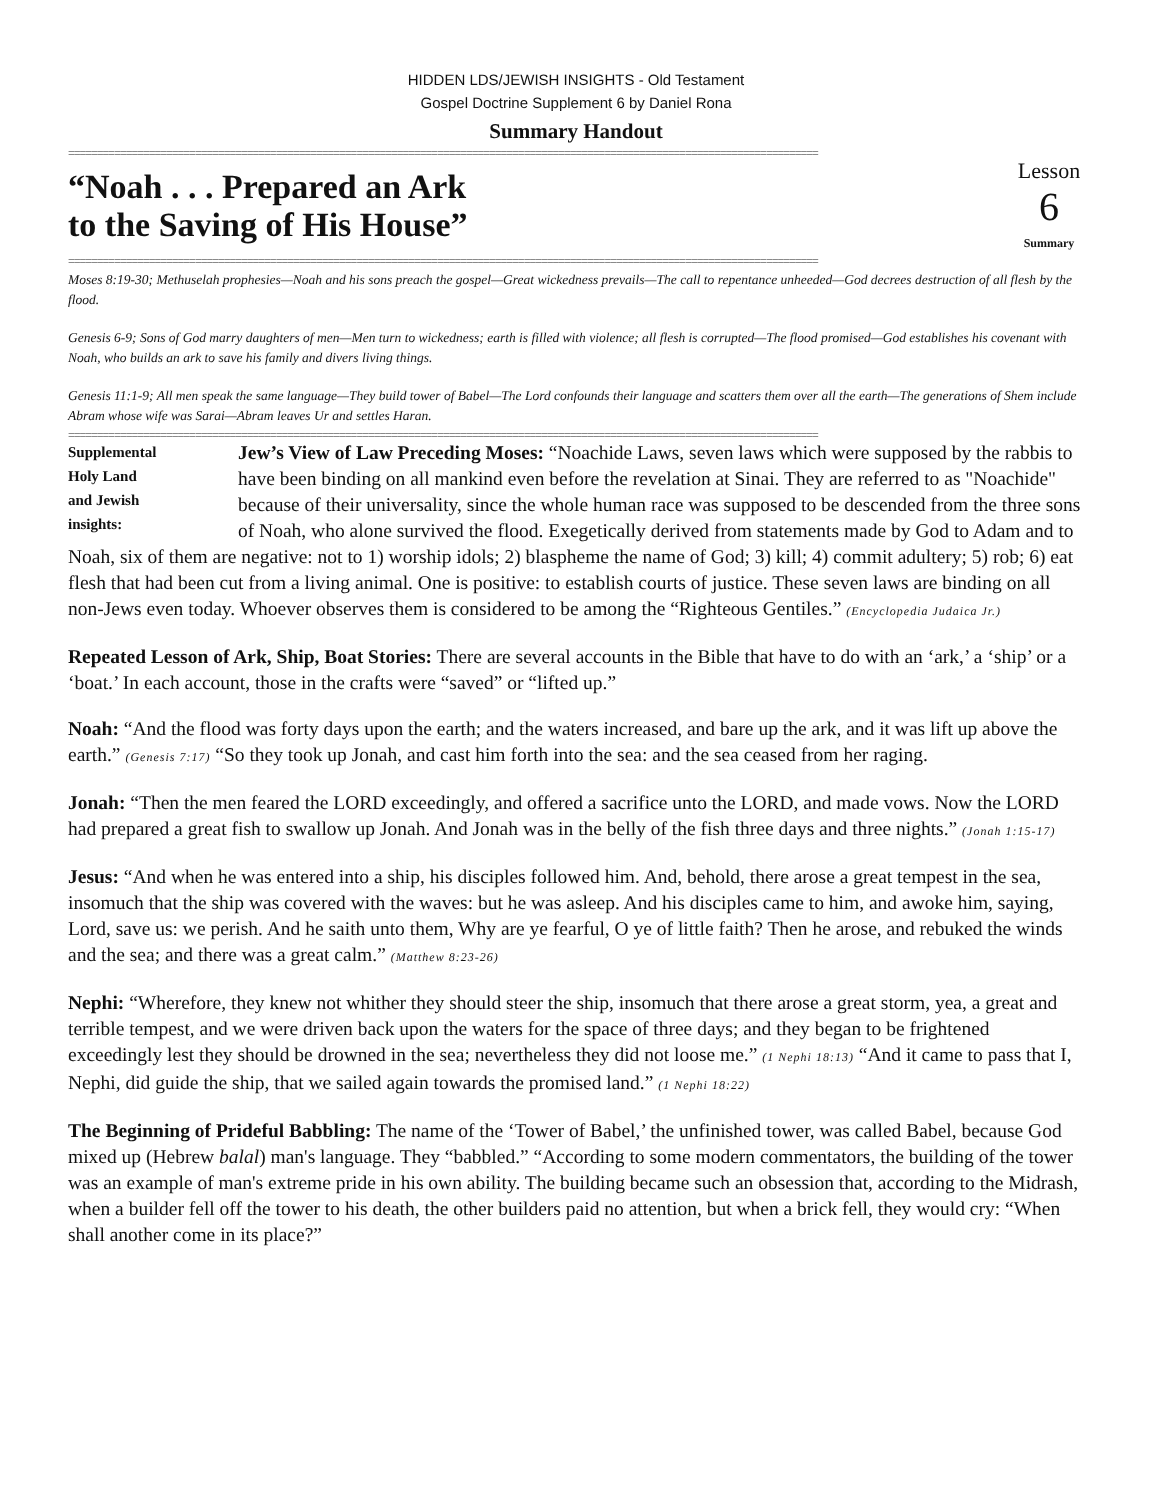HIDDEN LDS/JEWISH INSIGHTS - Old Testament
Gospel Doctrine Supplement 6 by Daniel Rona
Summary Handout
==================================================================================================================================
“Noah . . . Prepared an Ark
to the Saving of His House”
Lesson
6
Summary
==================================================================================================================================
Moses 8:19-30; Methuselah prophesies—Noah and his sons preach the gospel—Great wickedness prevails—The call to repentance unheeded—God decrees destruction of all flesh by the flood.
Genesis 6-9; Sons of God marry daughters of men—Men turn to wickedness; earth is filled with violence; all flesh is corrupted—The flood promised—God establishes his covenant with Noah, who builds an ark to save his family and divers living things.
Genesis 11:1-9; All men speak the same language—They build tower of Babel—The Lord confounds their language and scatters them over all the earth—The generations of Shem include Abram whose wife was Sarai—Abram leaves Ur and settles Haran.
==================================================================================================================================
Supplemental
Holy Land
and Jewish
insights:
Jew’s View of Law Preceding Moses: “Noachide Laws, seven laws which were supposed by the rabbis to have been binding on all mankind even before the revelation at Sinai. They are referred to as "Noachide" because of their universality, since the whole human race was supposed to be descended from the three sons of Noah, who alone survived the flood. Exegetically derived from statements made by God to Adam and to Noah, six of them are negative: not to 1) worship idols; 2) blaspheme the name of God; 3) kill; 4) commit adultery; 5) rob; 6) eat flesh that had been cut from a living animal. One is positive: to establish courts of justice. These seven laws are binding on all non-Jews even today. Whoever observes them is considered to be among the “Righteous Gentiles.” (Encyclopedia Judaica Jr.)
Repeated Lesson of Ark, Ship, Boat Stories: There are several accounts in the Bible that have to do with an ‘ark,’ a ‘ship’ or a ‘boat.’ In each account, those in the crafts were “saved” or “lifted up.”
Noah: “And the flood was forty days upon the earth; and the waters increased, and bare up the ark, and it was lift up above the earth.” (Genesis 7:17) “So they took up Jonah, and cast him forth into the sea: and the sea ceased from her raging.
Jonah: “Then the men feared the LORD exceedingly, and offered a sacrifice unto the LORD, and made vows. Now the LORD had prepared a great fish to swallow up Jonah. And Jonah was in the belly of the fish three days and three nights.” (Jonah 1:15-17)
Jesus: “And when he was entered into a ship, his disciples followed him. And, behold, there arose a great tempest in the sea, insomuch that the ship was covered with the waves: but he was asleep. And his disciples came to him, and awoke him, saying, Lord, save us: we perish. And he saith unto them, Why are ye fearful, O ye of little faith? Then he arose, and rebuked the winds and the sea; and there was a great calm.” (Matthew 8:23-26)
Nephi: “Wherefore, they knew not whither they should steer the ship, insomuch that there arose a great storm, yea, a great and terrible tempest, and we were driven back upon the waters for the space of three days; and they began to be frightened exceedingly lest they should be drowned in the sea; nevertheless they did not loose me.” (1 Nephi 18:13) “And it came to pass that I, Nephi, did guide the ship, that we sailed again towards the promised land.” (1 Nephi 18:22)
The Beginning of Prideful Babbling: The name of the ‘Tower of Babel,’ the unfinished tower, was called Babel, because God mixed up (Hebrew balal) man's language. They “babbled.” “According to some modern commentators, the building of the tower was an example of man's extreme pride in his own ability. The building became such an obsession that, according to the Midrash, when a builder fell off the tower to his death, the other builders paid no attention, but when a brick fell, they would cry: “When shall another come in its place?”